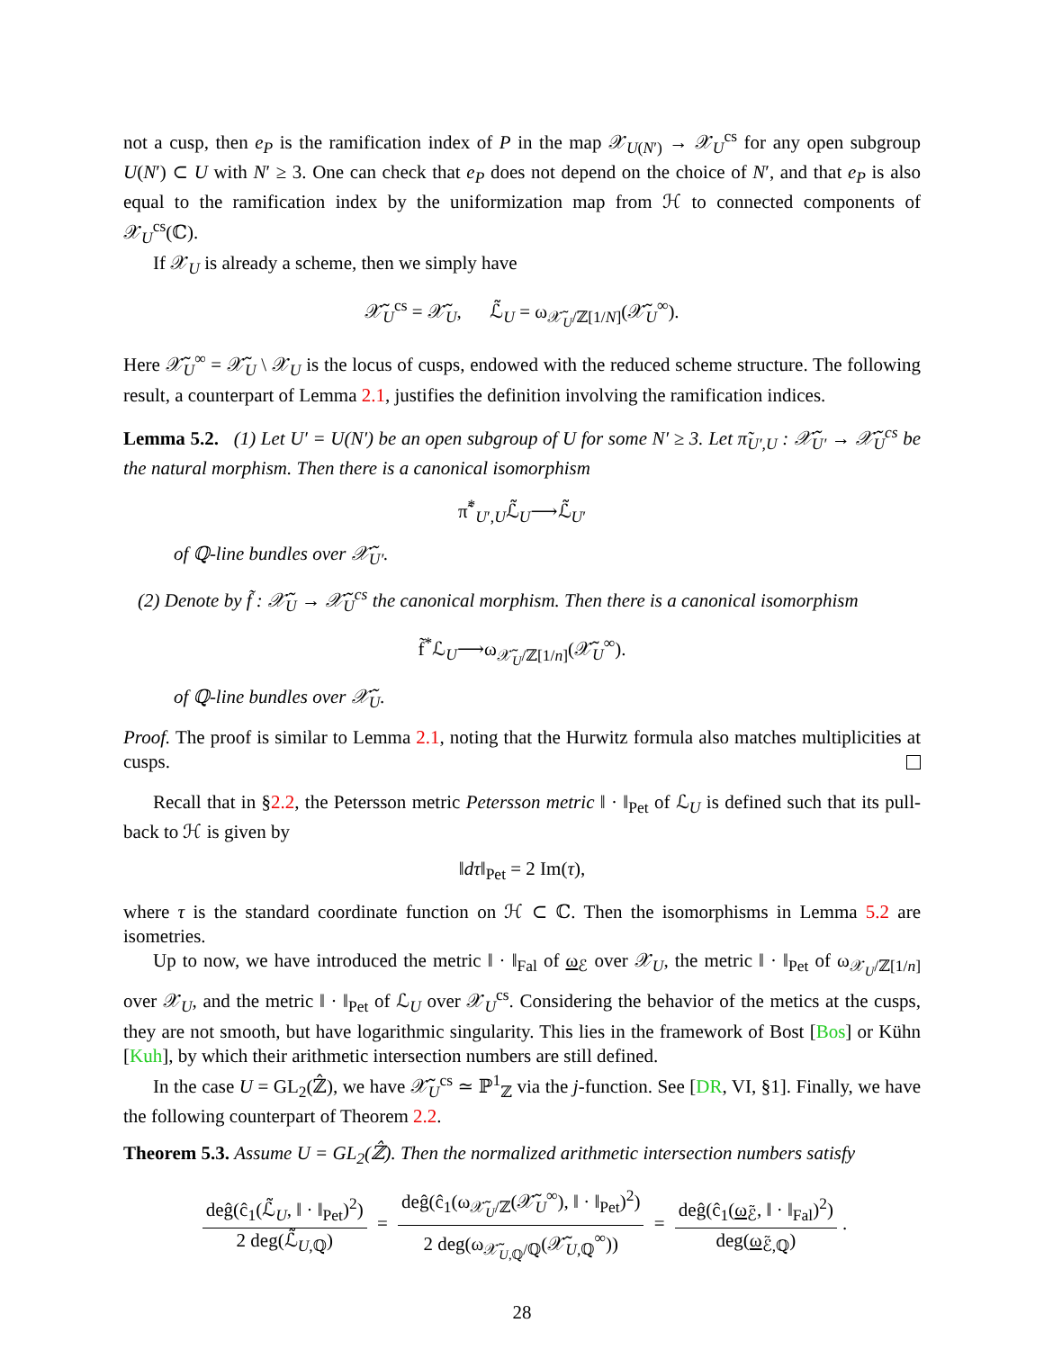not a cusp, then e<sub>P</sub> is the ramification index of P in the map 𝒳<sub>U(N′)</sub> → 𝒳<sub>U</sub><sup>cs</sup> for any open subgroup U(N′) ⊂ U with N′ ≥ 3. One can check that e<sub>P</sub> does not depend on the choice of N′, and that e<sub>P</sub> is also equal to the ramification index by the uniformization map from ℋ to connected components of 𝒳<sub>U</sub><sup>cs</sup>(ℂ).
If 𝒳<sub>U</sub> is already a scheme, then we simply have
𝒳̃<sub>U</sub><sup>cs</sup> = 𝒳̃<sub>U</sub>, ℒ̃<sub>U</sub> = ω<sub>𝒳̃<sub>U</sub>/ℤ[1/N]</sub>(𝒳̃<sub>U</sub><sup>∞</sup>).
Here 𝒳̃<sub>U</sub><sup>∞</sup> = 𝒳̃<sub>U</sub> \ 𝒳<sub>U</sub> is the locus of cusps, endowed with the reduced scheme structure. The following result, a counterpart of Lemma 2.1, justifies the definition involving the ramification indices.
Lemma 5.2. (1) Let U′ = U(N′) be an open subgroup of U for some N′ ≥ 3. Let π̃<sub>U′,U</sub> : 𝒳̃<sub>U′</sub> → 𝒳̃<sub>U</sub><sup>cs</sup> be the natural morphism. Then there is a canonical isomorphism
π̃<sup>*</sup><sub>U′,U</sub>ℒ̃<sub>U</sub>⟶ℒ̃<sub>U′</sub>
of ℚ-line bundles over 𝒳̃<sub>U′</sub>.
(2) Denote by f̃ : 𝒳̃<sub>U</sub> → 𝒳̃<sub>U</sub><sup>cs</sup> the canonical morphism. Then there is a canonical isomorphism
f̃<sup>*</sup>ℒ<sub>U</sub>⟶ω<sub>𝒳̃<sub>U</sub>/ℤ[1/n]</sub>(𝒳̃<sub>U</sub><sup>∞</sup>).
of ℚ-line bundles over 𝒳̃<sub>U</sub>.
Proof. The proof is similar to Lemma 2.1, noting that the Hurwitz formula also matches multiplicities at cusps.
Recall that in §2.2, the Petersson metric Petersson metric ‖ · ‖<sub>Pet</sub> of ℒ<sub>U</sub> is defined such that its pull-back to ℋ is given by
‖dτ‖<sub>Pet</sub> = 2 Im(τ),
where τ is the standard coordinate function on ℋ ⊂ ℂ. Then the isomorphisms in Lemma 5.2 are isometries.
Up to now, we have introduced the metric ‖ · ‖<sub>Fal</sub> of ω<sub>ℰ</sub> over 𝒳<sub>U</sub>, the metric ‖ · ‖<sub>Pet</sub> of ω<sub>𝒳<sub>U</sub>/ℤ[1/n]</sub> over 𝒳<sub>U</sub>, and the metric ‖ · ‖<sub>Pet</sub> of ℒ<sub>U</sub> over 𝒳<sub>U</sub><sup>cs</sup>. Considering the behavior of the metics at the cusps, they are not smooth, but have logarithmic singularity. This lies in the framework of Bost [Bos] or Kühn [Kuh], by which their arithmetic intersection numbers are still defined.
In the case U = GL<sub>2</sub>(ℤ̂), we have 𝒳̃<sub>U</sub><sup>cs</sup> ≃ ℙ<sup>1</sup><sub>ℤ</sub> via the j-function. See [DR, VI, §1]. Finally, we have the following counterpart of Theorem 2.2.
Theorem 5.3. Assume U = GL<sub>2</sub>(ℤ̂). Then the normalized arithmetic intersection numbers satisfy
deĝ(ĉ<sub>1</sub>(ℒ̃<sub>U</sub>, ‖ · ‖<sub>Pet</sub>)<sup>2</sup>) 2 deg(ℒ̃<sub>U,ℚ</sub>) = deĝ(ĉ<sub>1</sub>(ω<sub>𝒳̃<sub>U</sub>/ℤ</sub>(𝒳̃<sub>U</sub><sup>∞</sup>), ‖ · ‖<sub>Pet</sub>)<sup>2</sup>) 2 deg(ω<sub>𝒳̃<sub>U,ℚ</sub>/ℚ</sub>(𝒳̃<sub>U,ℚ</sub><sup>∞</sup>)) = deĝ(ĉ<sub>1</sub>(ω<sub>ℰ̃</sub>, ‖ · ‖<sub>Fal</sub>)<sup>2</sup>) deg(ω<sub>ℰ̃,ℚ</sub>).
28